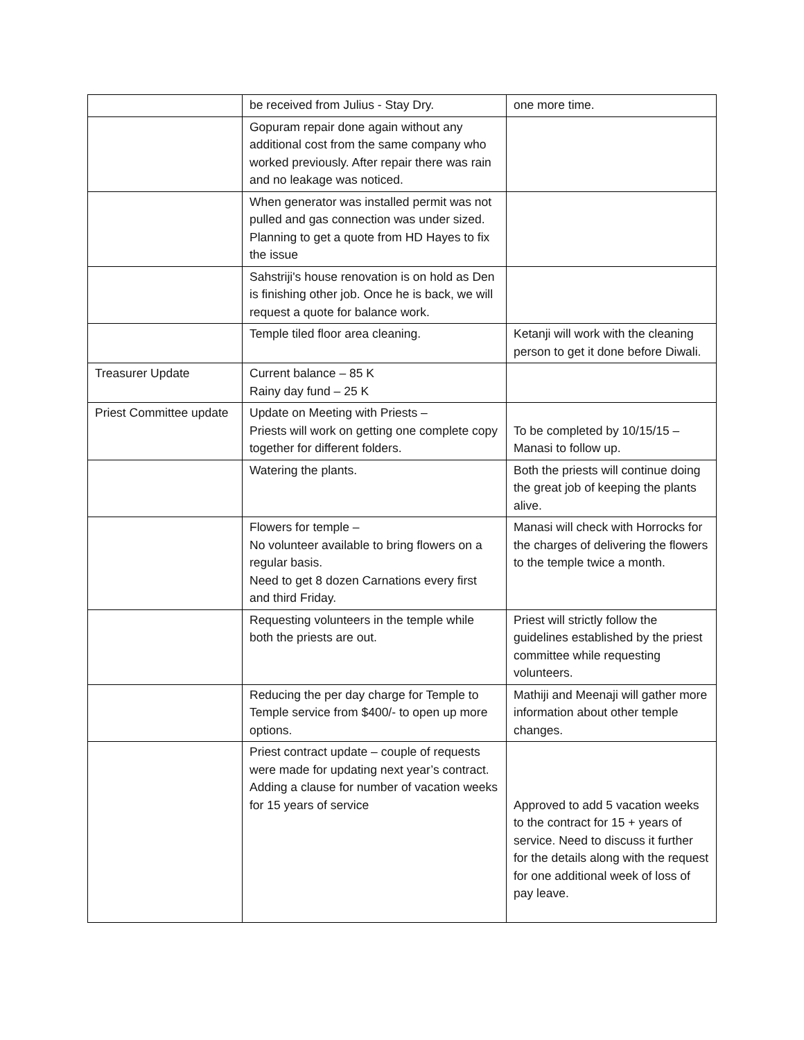| | be received from Julius - Stay Dry. | one more time. |
| | Gopuram repair done again without any additional cost from the same company who worked previously. After repair there was rain and no leakage was noticed. | |
| | When generator was installed permit was not pulled and gas connection was under sized. Planning to get a quote from HD Hayes to fix the issue | |
| | Sahstriji's house renovation is on hold as Den is finishing other job. Once he is back, we will request a quote for balance work. | |
| | Temple tiled floor area cleaning. | Ketanji will work with the cleaning person to get it done before Diwali. |
| Treasurer Update | Current balance – 85 K Rainy day fund – 25 K | |
| Priest Committee update | Update on Meeting with Priests – Priests will work on getting one complete copy together for different folders. | To be completed by 10/15/15 – Manasi to follow up. |
| | Watering the plants. | Both the priests will continue doing the great job of keeping the plants alive. |
| | Flowers for temple – No volunteer available to bring flowers on a regular basis. Need to get 8 dozen Carnations every first and third Friday. | Manasi will check with Horrocks for the charges of delivering the flowers to the temple twice a month. |
| | Requesting volunteers in the temple while both the priests are out. | Priest will strictly follow the guidelines established by the priest committee while requesting volunteers. |
| | Reducing the per day charge for Temple to Temple service from $400/- to open up more options. | Mathiji and Meenaji will gather more information about other temple changes. |
| | Priest contract update – couple of requests were made for updating next year’s contract. Adding a clause for number of vacation weeks for 15 years of service | Approved to add 5 vacation weeks to the contract for 15 + years of service. Need to discuss it further for the details along with the request for one additional week of loss of pay leave. |